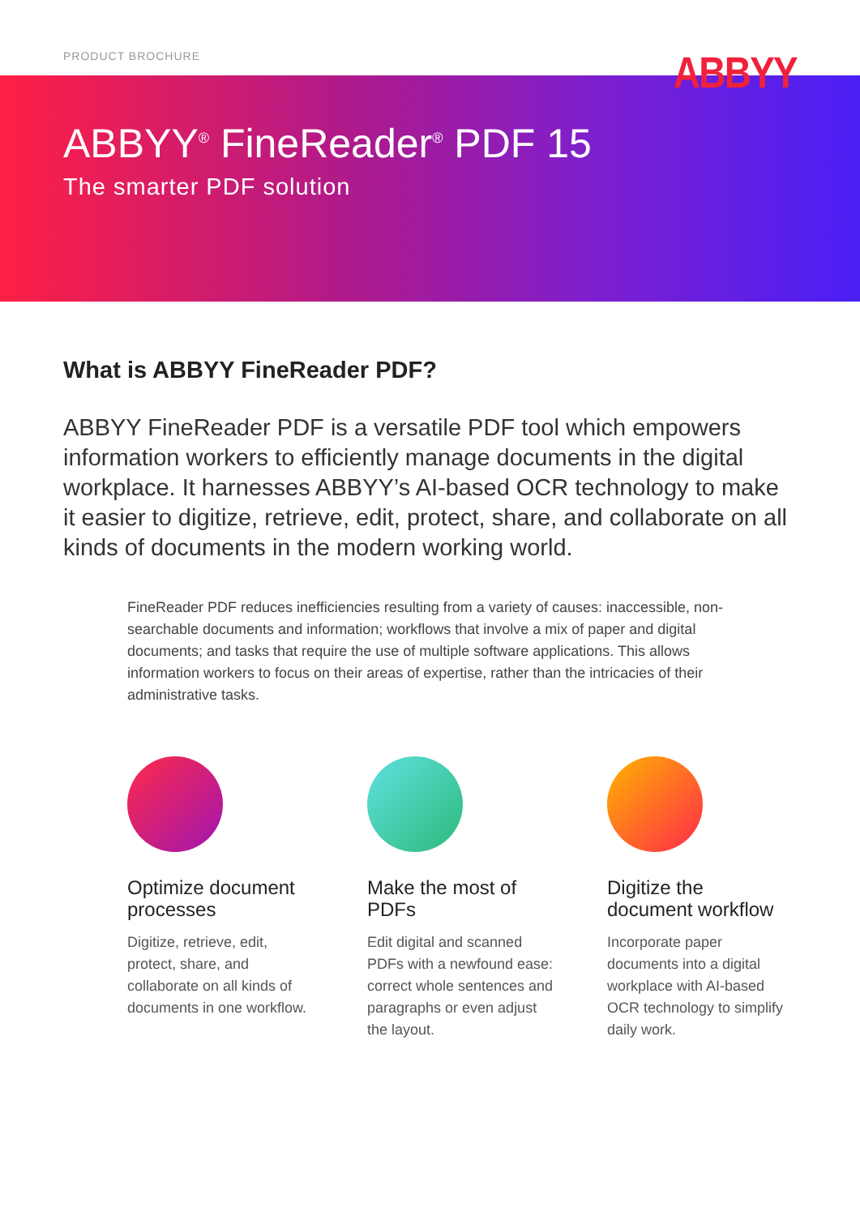PRODUCT BROCHURE
ABBYY
ABBYY<sup>®</sup> FineReader<sup>®</sup> PDF 15
The smarter PDF solution
What is ABBYY FineReader PDF?
ABBYY FineReader PDF is a versatile PDF tool which empowers information workers to efficiently manage documents in the digital workplace. It harnesses ABBYY’s AI-based OCR technology to make it easier to digitize, retrieve, edit, protect, share, and collaborate on all kinds of documents in the modern working world.
FineReader PDF reduces inefficiencies resulting from a variety of causes: inaccessible, non-searchable documents and information; workflows that involve a mix of paper and digital documents; and tasks that require the use of multiple software applications. This allows information workers to focus on their areas of expertise, rather than the intricacies of their administrative tasks.
Optimize document processes
Digitize, retrieve, edit, protect, share, and collaborate on all kinds of documents in one workflow.
Make the most of PDFs
Edit digital and scanned PDFs with a newfound ease: correct whole sentences and paragraphs or even adjust the layout.
Digitize the document workflow
Incorporate paper documents into a digital workplace with AI-based OCR technology to simplify daily work.